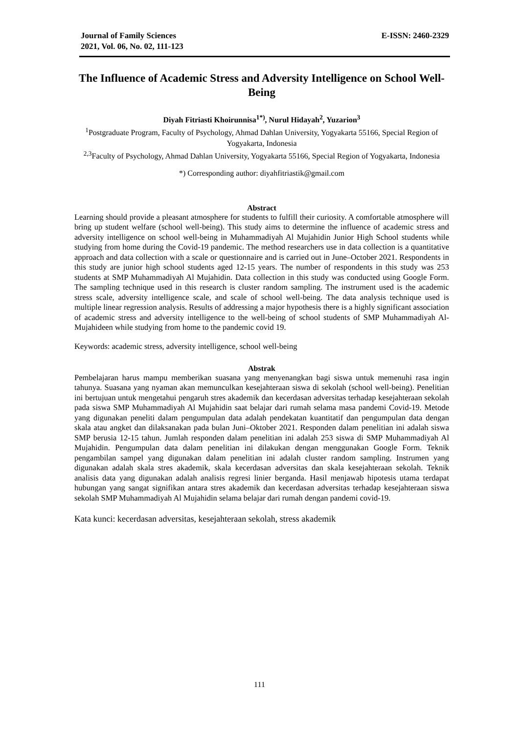Journal of Family Sciences
2021, Vol. 06, No. 02, 111-123
E-ISSN: 2460-2329
The Influence of Academic Stress and Adversity Intelligence on School Well-Being
Diyah Fitriasti Khoirunnisa<sup>1*)</sup>, Nurul Hidayah<sup>2</sup>, Yuzarion<sup>3</sup>
<sup>1</sup> Postgraduate Program, Faculty of Psychology, Ahmad Dahlan University, Yogyakarta 55166, Special Region of Yogyakarta, Indonesia
<sup>2,3</sup>Faculty of Psychology, Ahmad Dahlan University, Yogyakarta 55166, Special Region of Yogyakarta, Indonesia
*) Corresponding author: diyahfitriastik@gmail.com
Abstract
Learning should provide a pleasant atmosphere for students to fulfill their curiosity. A comfortable atmosphere will bring up student welfare (school well-being). This study aims to determine the influence of academic stress and adversity intelligence on school well-being in Muhammadiyah Al Mujahidin Junior High School students while studying from home during the Covid-19 pandemic. The method researchers use in data collection is a quantitative approach and data collection with a scale or questionnaire and is carried out in June–October 2021. Respondents in this study are junior high school students aged 12-15 years. The number of respondents in this study was 253 students at SMP Muhammadiyah Al Mujahidin. Data collection in this study was conducted using Google Form. The sampling technique used in this research is cluster random sampling. The instrument used is the academic stress scale, adversity intelligence scale, and scale of school well-being. The data analysis technique used is multiple linear regression analysis. Results of addressing a major hypothesis there is a highly significant association of academic stress and adversity intelligence to the well-being of school students of SMP Muhammadiyah Al-Mujahideen while studying from home to the pandemic covid 19.
Keywords: academic stress, adversity intelligence, school well-being
Abstrak
Pembelajaran harus mampu memberikan suasana yang menyenangkan bagi siswa untuk memenuhi rasa ingin tahunya. Suasana yang nyaman akan memunculkan kesejahteraan siswa di sekolah (school well-being). Penelitian ini bertujuan untuk mengetahui pengaruh stres akademik dan kecerdasan adversitas terhadap kesejahteraan sekolah pada siswa SMP Muhammadiyah Al Mujahidin saat belajar dari rumah selama masa pandemi Covid-19. Metode yang digunakan peneliti dalam pengumpulan data adalah pendekatan kuantitatif dan pengumpulan data dengan skala atau angket dan dilaksanakan pada bulan Juni–Oktober 2021. Responden dalam penelitian ini adalah siswa SMP berusia 12-15 tahun. Jumlah responden dalam penelitian ini adalah 253 siswa di SMP Muhammadiyah Al Mujahidin. Pengumpulan data dalam penelitian ini dilakukan dengan menggunakan Google Form. Teknik pengambilan sampel yang digunakan dalam penelitian ini adalah cluster random sampling. Instrumen yang digunakan adalah skala stres akademik, skala kecerdasan adversitas dan skala kesejahteraan sekolah. Teknik analisis data yang digunakan adalah analisis regresi linier berganda. Hasil menjawab hipotesis utama terdapat hubungan yang sangat signifikan antara stres akademik dan kecerdasan adversitas terhadap kesejahteraan siswa sekolah SMP Muhammadiyah Al Mujahidin selama belajar dari rumah dengan pandemi covid-19.
Kata kunci: kecerdasan adversitas, kesejahteraan sekolah, stress akademik
111